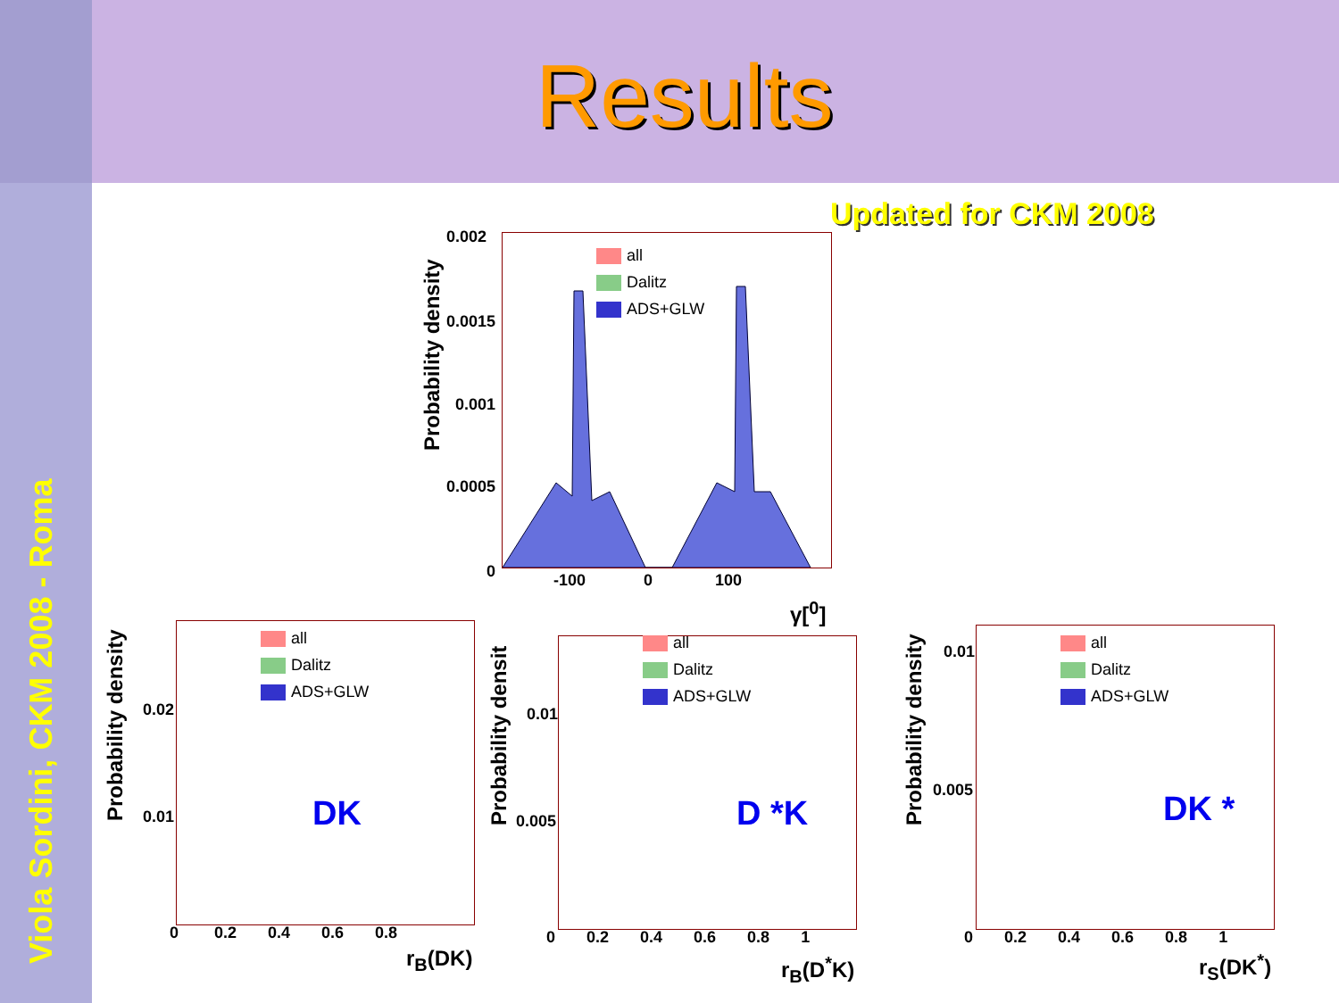Results
Viola Sordini, CKM 2008 - Roma
Updated for CKM 2008
all
Dalitz
ADS+GLW
0.002
0.0015
0.001
0.0005
0
-100 0 100
Probability density
γ[<sup>0</sup>]
all
Dalitz
ADS+GLW
DK
0.02
0.01
0 0.2 0.4 0.6 0.8
r<sub>B</sub>(DK)
Probability density
all
Dalitz
ADS+GLW
D *K
0.01
0.005
0 0.2 0.4 0.6 0.8 1
r<sub>B</sub>(D<sup>*</sup>K)
Probability densit
all
Dalitz
ADS+GLW
DK *
0.01
0.005
0 0.2 0.4 0.6 0.8 1
r<sub>S</sub>(DK<sup>*</sup>)
Probability density